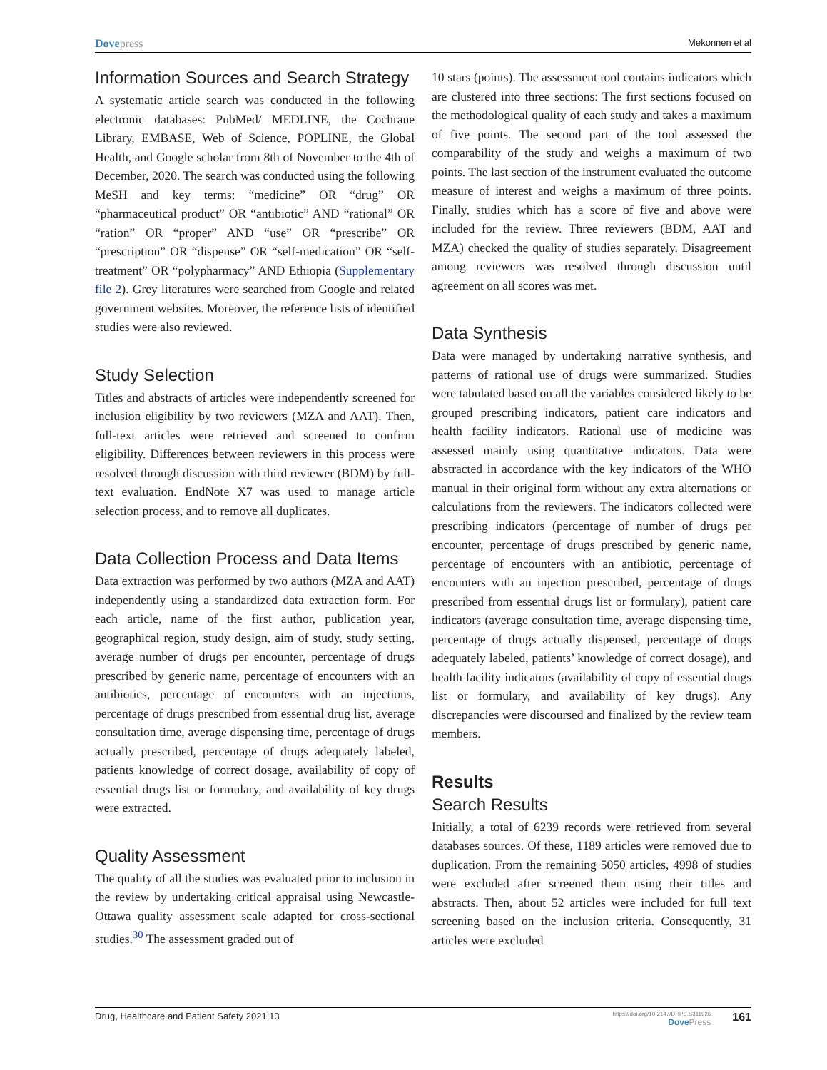Dovepress
Mekonnen et al
Information Sources and Search Strategy
A systematic article search was conducted in the following electronic databases: PubMed/ MEDLINE, the Cochrane Library, EMBASE, Web of Science, POPLINE, the Global Health, and Google scholar from 8th of November to the 4th of December, 2020. The search was conducted using the following MeSH and key terms: “medicine” OR “drug” OR “pharmaceutical product” OR “antibiotic” AND “rational” OR “ration” OR “proper” AND “use” OR “prescribe” OR “prescription” OR “dispense” OR “self-medication” OR “self-treatment” OR “polypharmacy” AND Ethiopia (Supplementary file 2). Grey literatures were searched from Google and related government websites. Moreover, the reference lists of identified studies were also reviewed.
Study Selection
Titles and abstracts of articles were independently screened for inclusion eligibility by two reviewers (MZA and AAT). Then, full-text articles were retrieved and screened to confirm eligibility. Differences between reviewers in this process were resolved through discussion with third reviewer (BDM) by full-text evaluation. EndNote X7 was used to manage article selection process, and to remove all duplicates.
Data Collection Process and Data Items
Data extraction was performed by two authors (MZA and AAT) independently using a standardized data extraction form. For each article, name of the first author, publication year, geographical region, study design, aim of study, study setting, average number of drugs per encounter, percentage of drugs prescribed by generic name, percentage of encounters with an antibiotics, percentage of encounters with an injections, percentage of drugs prescribed from essential drug list, average consultation time, average dispensing time, percentage of drugs actually prescribed, percentage of drugs adequately labeled, patients knowledge of correct dosage, availability of copy of essential drugs list or formulary, and availability of key drugs were extracted.
Quality Assessment
The quality of all the studies was evaluated prior to inclusion in the review by undertaking critical appraisal using Newcastle-Ottawa quality assessment scale adapted for cross-sectional studies.<sup>30</sup> The assessment graded out of
10 stars (points). The assessment tool contains indicators which are clustered into three sections: The first sections focused on the methodological quality of each study and takes a maximum of five points. The second part of the tool assessed the comparability of the study and weighs a maximum of two points. The last section of the instrument evaluated the outcome measure of interest and weighs a maximum of three points. Finally, studies which has a score of five and above were included for the review. Three reviewers (BDM, AAT and MZA) checked the quality of studies separately. Disagreement among reviewers was resolved through discussion until agreement on all scores was met.
Data Synthesis
Data were managed by undertaking narrative synthesis, and patterns of rational use of drugs were summarized. Studies were tabulated based on all the variables considered likely to be grouped prescribing indicators, patient care indicators and health facility indicators. Rational use of medicine was assessed mainly using quantitative indicators. Data were abstracted in accordance with the key indicators of the WHO manual in their original form without any extra alternations or calculations from the reviewers. The indicators collected were prescribing indicators (percentage of number of drugs per encounter, percentage of drugs prescribed by generic name, percentage of encounters with an antibiotic, percentage of encounters with an injection prescribed, percentage of drugs prescribed from essential drugs list or formulary), patient care indicators (average consultation time, average dispensing time, percentage of drugs actually dispensed, percentage of drugs adequately labeled, patients’ knowledge of correct dosage), and health facility indicators (availability of copy of essential drugs list or formulary, and availability of key drugs). Any discrepancies were discoursed and finalized by the review team members.
Results
Search Results
Initially, a total of 6239 records were retrieved from several databases sources. Of these, 1189 articles were removed due to duplication. From the remaining 5050 articles, 4998 of studies were excluded after screened them using their titles and abstracts. Then, about 52 articles were included for full text screening based on the inclusion criteria. Consequently, 31 articles were excluded
Drug, Healthcare and Patient Safety 2021:13
https://doi.org/10.2147/DHPS.S311926
DovePress
161